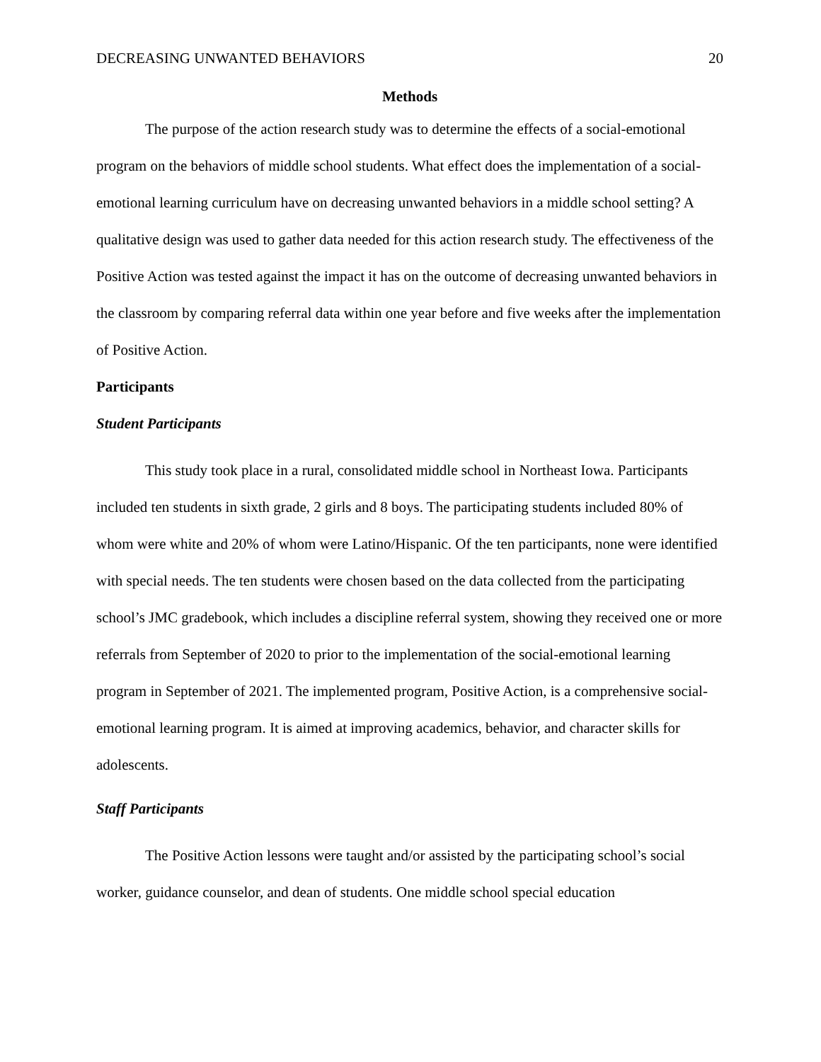DECREASING UNWANTED BEHAVIORS 20
Methods
The purpose of the action research study was to determine the effects of a social-emotional program on the behaviors of middle school students. What effect does the implementation of a social-emotional learning curriculum have on decreasing unwanted behaviors in a middle school setting? A qualitative design was used to gather data needed for this action research study. The effectiveness of the Positive Action was tested against the impact it has on the outcome of decreasing unwanted behaviors in the classroom by comparing referral data within one year before and five weeks after the implementation of Positive Action.
Participants
Student Participants
This study took place in a rural, consolidated middle school in Northeast Iowa. Participants included ten students in sixth grade, 2 girls and 8 boys. The participating students included 80% of whom were white and 20% of whom were Latino/Hispanic. Of the ten participants, none were identified with special needs. The ten students were chosen based on the data collected from the participating school’s JMC gradebook, which includes a discipline referral system, showing they received one or more referrals from September of 2020 to prior to the implementation of the social-emotional learning program in September of 2021. The implemented program, Positive Action, is a comprehensive social-emotional learning program. It is aimed at improving academics, behavior, and character skills for adolescents.
Staff Participants
The Positive Action lessons were taught and/or assisted by the participating school’s social worker, guidance counselor, and dean of students. One middle school special education